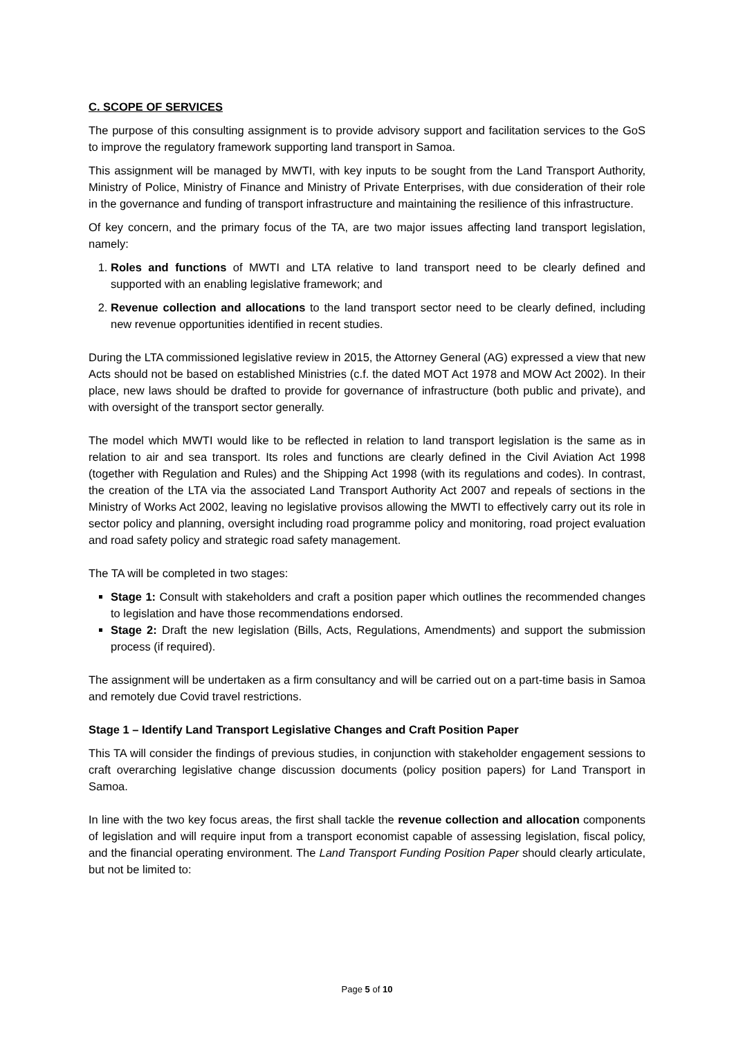C. SCOPE OF SERVICES
The purpose of this consulting assignment is to provide advisory support and facilitation services to the GoS to improve the regulatory framework supporting land transport in Samoa.
This assignment will be managed by MWTI, with key inputs to be sought from the Land Transport Authority, Ministry of Police, Ministry of Finance and Ministry of Private Enterprises, with due consideration of their role in the governance and funding of transport infrastructure and maintaining the resilience of this infrastructure.
Of key concern, and the primary focus of the TA, are two major issues affecting land transport legislation, namely:
1. Roles and functions of MWTI and LTA relative to land transport need to be clearly defined and supported with an enabling legislative framework; and
2. Revenue collection and allocations to the land transport sector need to be clearly defined, including new revenue opportunities identified in recent studies.
During the LTA commissioned legislative review in 2015, the Attorney General (AG) expressed a view that new Acts should not be based on established Ministries (c.f. the dated MOT Act 1978 and MOW Act 2002). In their place, new laws should be drafted to provide for governance of infrastructure (both public and private), and with oversight of the transport sector generally.
The model which MWTI would like to be reflected in relation to land transport legislation is the same as in relation to air and sea transport. Its roles and functions are clearly defined in the Civil Aviation Act 1998 (together with Regulation and Rules) and the Shipping Act 1998 (with its regulations and codes). In contrast, the creation of the LTA via the associated Land Transport Authority Act 2007 and repeals of sections in the Ministry of Works Act 2002, leaving no legislative provisos allowing the MWTI to effectively carry out its role in sector policy and planning, oversight including road programme policy and monitoring, road project evaluation and road safety policy and strategic road safety management.
The TA will be completed in two stages:
Stage 1: Consult with stakeholders and craft a position paper which outlines the recommended changes to legislation and have those recommendations endorsed.
Stage 2: Draft the new legislation (Bills, Acts, Regulations, Amendments) and support the submission process (if required).
The assignment will be undertaken as a firm consultancy and will be carried out on a part-time basis in Samoa and remotely due Covid travel restrictions.
Stage 1 – Identify Land Transport Legislative Changes and Craft Position Paper
This TA will consider the findings of previous studies, in conjunction with stakeholder engagement sessions to craft overarching legislative change discussion documents (policy position papers) for Land Transport in Samoa.
In line with the two key focus areas, the first shall tackle the revenue collection and allocation components of legislation and will require input from a transport economist capable of assessing legislation, fiscal policy, and the financial operating environment. The Land Transport Funding Position Paper should clearly articulate, but not be limited to:
Page 5 of 10